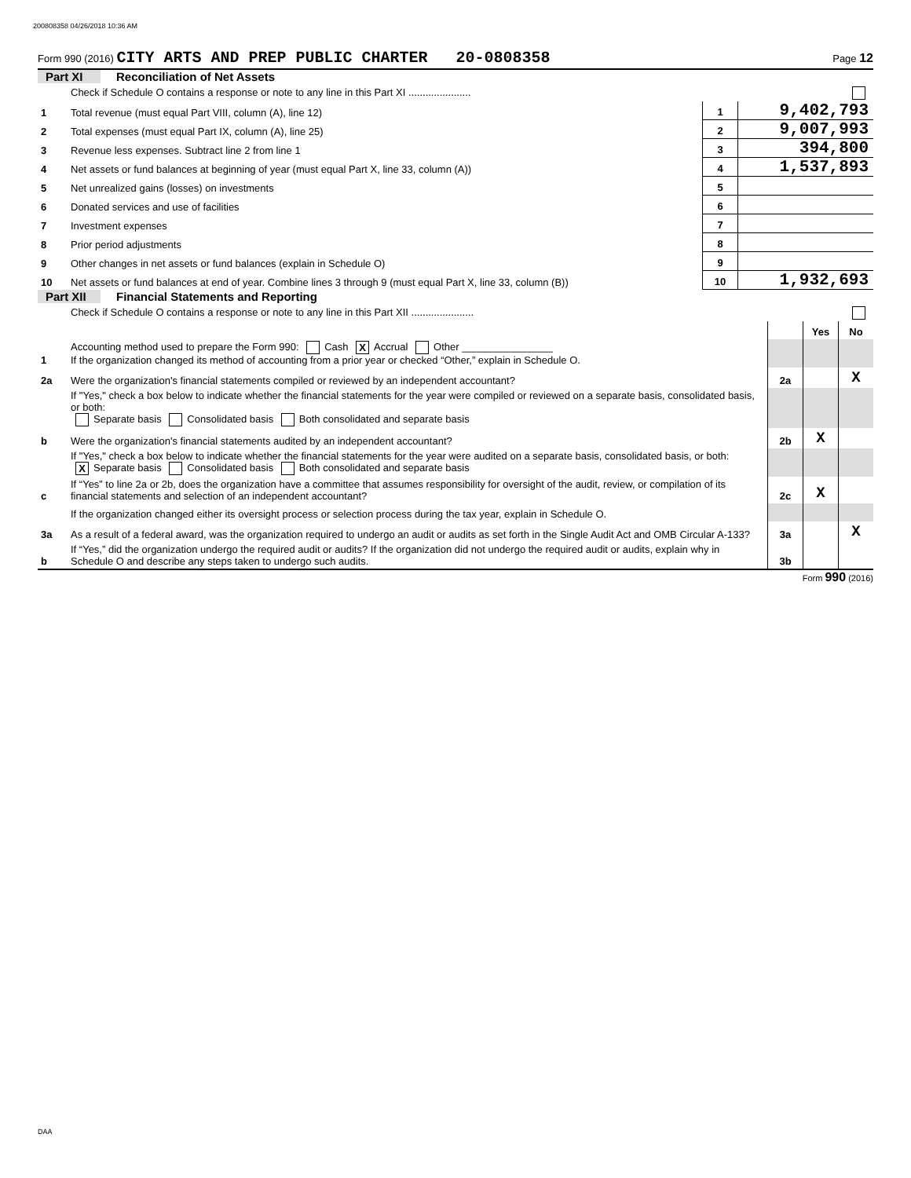200808358 04/26/2018 10:36 AM
Form 990 (2016) CITY ARTS AND PREP PUBLIC CHARTER 20-0808358 Page 12
Part XI Reconciliation of Net Assets
| | Check if Schedule O contains a response or note to any line in this Part XI ...................... | | |
| 1 | Total revenue (must equal Part VIII, column (A), line 12) | 1 | 9,402,793 |
| 2 | Total expenses (must equal Part IX, column (A), line 25) | 2 | 9,007,993 |
| 3 | Revenue less expenses. Subtract line 2 from line 1 | 3 | 394,800 |
| 4 | Net assets or fund balances at beginning of year (must equal Part X, line 33, column (A)) | 4 | 1,537,893 |
| 5 | Net unrealized gains (losses) on investments | 5 | |
| 6 | Donated services and use of facilities | 6 | |
| 7 | Investment expenses | 7 | |
| 8 | Prior period adjustments | 8 | |
| 9 | Other changes in net assets or fund balances (explain in Schedule O) | 9 | |
| 10 | Net assets or fund balances at end of year. Combine lines 3 through 9 (must equal Part X, line 33, column (B)) | 10 | 1,932,693 |
Part XII Financial Statements and Reporting
| | Check if Schedule O contains a response or note to any line in this Part XII ...................... | | | |
| | | | Yes | No |
| 1 | Accounting method used to prepare the Form 990: Cash X Accrual Other ________________ If the organization changed its method of accounting from a prior year or checked “Other,” explain in Schedule O. | | | |
| 2a | Were the organization's financial statements compiled or reviewed by an independent accountant? | 2a | | X |
| | If "Yes," check a box below to indicate whether the financial statements for the year were compiled or reviewed on a separate basis, consolidated basis, or both: Separate basis Consolidated basis Both consolidated and separate basis | | | |
| b | Were the organization's financial statements audited by an independent accountant? | 2b | X | |
| | If "Yes," check a box below to indicate whether the financial statements for the year were audited on a separate basis, consolidated basis, or both: X Separate basis Consolidated basis Both consolidated and separate basis | | | |
| c | If “Yes” to line 2a or 2b, does the organization have a committee that assumes responsibility for oversight of the audit, review, or compilation of its financial statements and selection of an independent accountant? | 2c | X | |
| | If the organization changed either its oversight process or selection process during the tax year, explain in Schedule O. | | | |
| 3a | As a result of a federal award, was the organization required to undergo an audit or audits as set forth in the Single Audit Act and OMB Circular A-133? | 3a | | X |
| b | If “Yes,” did the organization undergo the required audit or audits? If the organization did not undergo the required audit or audits, explain why in Schedule O and describe any steps taken to undergo such audits. | 3b | | |
Form 990 (2016)
DAA